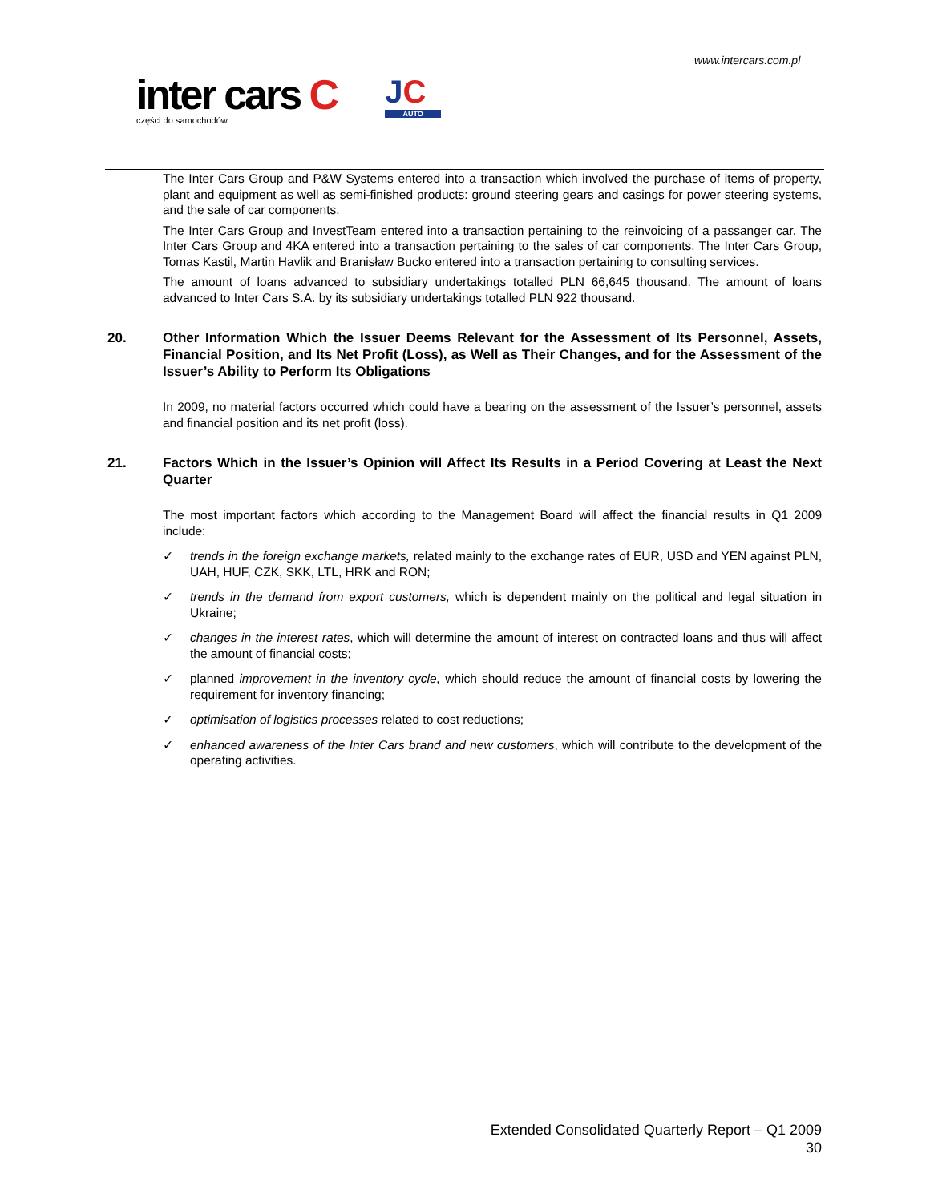www.intercars.com.pl
inter cars C
części do samochodów
JC
AUTO
The Inter Cars Group and P&W Systems entered into a transaction which involved the purchase of items of property, plant and equipment as well as semi-finished products: ground steering gears and casings for power steering systems, and the sale of car components.
The Inter Cars Group and InvestTeam entered into a transaction pertaining to the reinvoicing of a passanger car. The Inter Cars Group and 4KA entered into a transaction pertaining to the sales of car components. The Inter Cars Group, Tomas Kastil, Martin Havlik and Branisław Bucko entered into a transaction pertaining to consulting services.
The amount of loans advanced to subsidiary undertakings totalled PLN 66,645 thousand. The amount of loans advanced to Inter Cars S.A. by its subsidiary undertakings totalled PLN 922 thousand.
20. Other Information Which the Issuer Deems Relevant for the Assessment of Its Personnel, Assets, Financial Position, and Its Net Profit (Loss), as Well as Their Changes, and for the Assessment of the Issuer’s Ability to Perform Its Obligations
In 2009, no material factors occurred which could have a bearing on the assessment of the Issuer’s personnel, assets and financial position and its net profit (loss).
21. Factors Which in the Issuer’s Opinion will Affect Its Results in a Period Covering at Least the Next Quarter
The most important factors which according to the Management Board will affect the financial results in Q1 2009 include:
✓ trends in the foreign exchange markets, related mainly to the exchange rates of EUR, USD and YEN against PLN, UAH, HUF, CZK, SKK, LTL, HRK and RON;
✓ trends in the demand from export customers, which is dependent mainly on the political and legal situation in Ukraine;
✓ changes in the interest rates, which will determine the amount of interest on contracted loans and thus will affect the amount of financial costs;
✓ planned improvement in the inventory cycle, which should reduce the amount of financial costs by lowering the requirement for inventory financing;
✓ optimisation of logistics processes related to cost reductions;
✓ enhanced awareness of the Inter Cars brand and new customers, which will contribute to the development of the operating activities.
Extended Consolidated Quarterly Report – Q1 2009
30